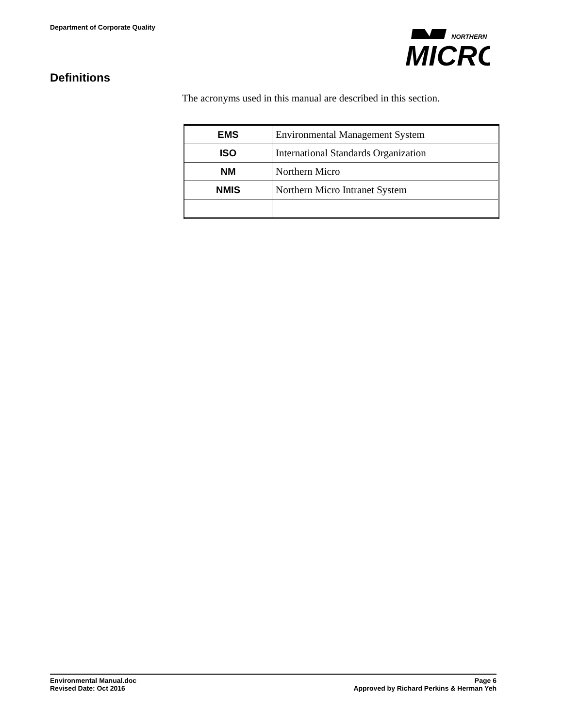Department of Corporate Quality
NORTHERN
MICRO
Definitions
The acronyms used in this manual are described in this section.
| EMS | Environmental Management System |
| ISO | International Standards Organization |
| NM | Northern Micro |
| NMIS | Northern Micro Intranet System |
Environmental Manual.doc Page 6
Revised Date: Oct 2016 Approved by Richard Perkins & Herman Yeh